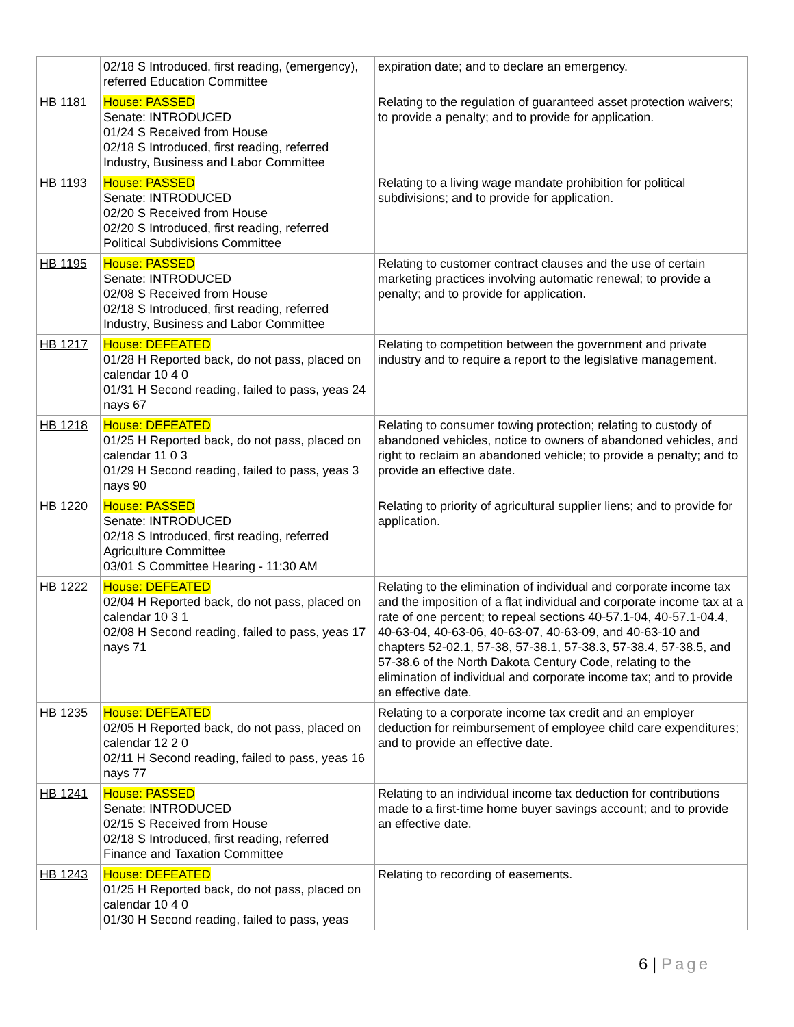| | 02/18 S Introduced, first reading, (emergency), referred Education Committee | expiration date; and to declare an emergency. |
| HB 1181 | House: PASSED Senate: INTRODUCED 01/24 S Received from House 02/18 S Introduced, first reading, referred Industry, Business and Labor Committee | Relating to the regulation of guaranteed asset protection waivers; to provide a penalty; and to provide for application. |
| HB 1193 | House: PASSED Senate: INTRODUCED 02/20 S Received from House 02/20 S Introduced, first reading, referred Political Subdivisions Committee | Relating to a living wage mandate prohibition for political subdivisions; and to provide for application. |
| HB 1195 | House: PASSED Senate: INTRODUCED 02/08 S Received from House 02/18 S Introduced, first reading, referred Industry, Business and Labor Committee | Relating to customer contract clauses and the use of certain marketing practices involving automatic renewal; to provide a penalty; and to provide for application. |
| HB 1217 | House: DEFEATED 01/28 H Reported back, do not pass, placed on calendar 10 4 0 01/31 H Second reading, failed to pass, yeas 24 nays 67 | Relating to competition between the government and private industry and to require a report to the legislative management. |
| HB 1218 | House: DEFEATED 01/25 H Reported back, do not pass, placed on calendar 11 0 3 01/29 H Second reading, failed to pass, yeas 3 nays 90 | Relating to consumer towing protection; relating to custody of abandoned vehicles, notice to owners of abandoned vehicles, and right to reclaim an abandoned vehicle; to provide a penalty; and to provide an effective date. |
| HB 1220 | House: PASSED Senate: INTRODUCED 02/18 S Introduced, first reading, referred Agriculture Committee 03/01 S Committee Hearing - 11:30 AM | Relating to priority of agricultural supplier liens; and to provide for application. |
| HB 1222 | House: DEFEATED 02/04 H Reported back, do not pass, placed on calendar 10 3 1 02/08 H Second reading, failed to pass, yeas 17 nays 71 | Relating to the elimination of individual and corporate income tax and the imposition of a flat individual and corporate income tax at a rate of one percent; to repeal sections 40-57.1-04, 40-57.1-04.4, 40-63-04, 40-63-06, 40-63-07, 40-63-09, and 40-63-10 and chapters 52-02.1, 57-38, 57-38.1, 57-38.3, 57-38.4, 57-38.5, and 57-38.6 of the North Dakota Century Code, relating to the elimination of individual and corporate income tax; and to provide an effective date. |
| HB 1235 | House: DEFEATED 02/05 H Reported back, do not pass, placed on calendar 12 2 0 02/11 H Second reading, failed to pass, yeas 16 nays 77 | Relating to a corporate income tax credit and an employer deduction for reimbursement of employee child care expenditures; and to provide an effective date. |
| HB 1241 | House: PASSED Senate: INTRODUCED 02/15 S Received from House 02/18 S Introduced, first reading, referred Finance and Taxation Committee | Relating to an individual income tax deduction for contributions made to a first-time home buyer savings account; and to provide an effective date. |
| HB 1243 | House: DEFEATED 01/25 H Reported back, do not pass, placed on calendar 10 4 0 01/30 H Second reading, failed to pass, yeas | Relating to recording of easements. |
6 | Page